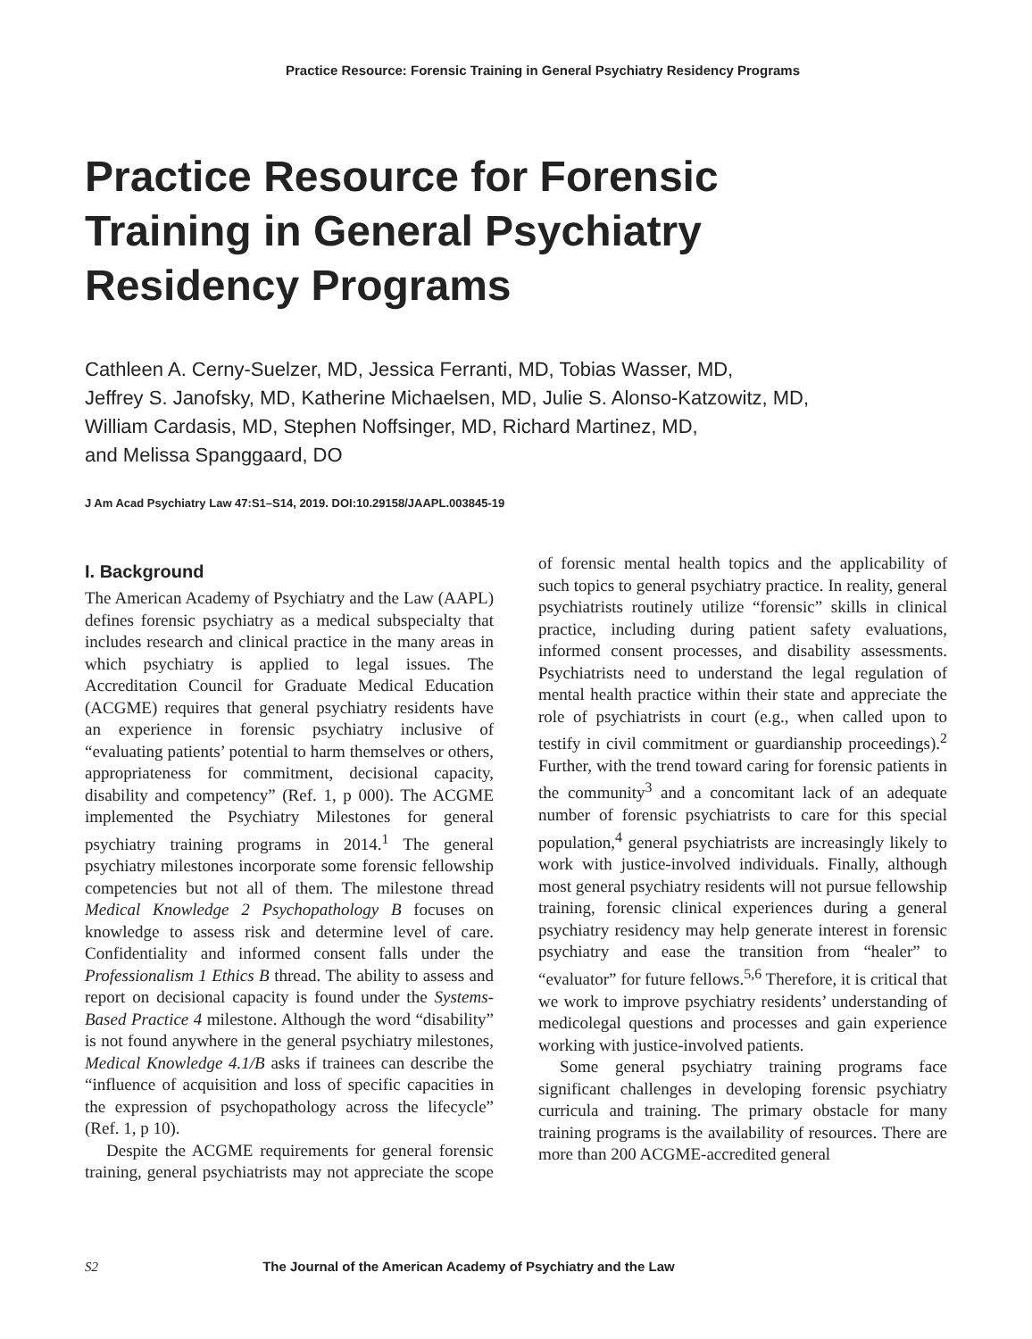Practice Resource: Forensic Training in General Psychiatry Residency Programs
Practice Resource for Forensic
Training in General Psychiatry
Residency Programs
Cathleen A. Cerny-Suelzer, MD, Jessica Ferranti, MD, Tobias Wasser, MD,
Jeffrey S. Janofsky, MD, Katherine Michaelsen, MD, Julie S. Alonso-Katzowitz, MD,
William Cardasis, MD, Stephen Noffsinger, MD, Richard Martinez, MD,
and Melissa Spanggaard, DO
J Am Acad Psychiatry Law 47:S1–S14, 2019. DOI:10.29158/JAAPL.003845-19
I. Background
The American Academy of Psychiatry and the Law (AAPL) defines forensic psychiatry as a medical subspecialty that includes research and clinical practice in the many areas in which psychiatry is applied to legal issues. The Accreditation Council for Graduate Medical Education (ACGME) requires that general psychiatry residents have an experience in forensic psychiatry inclusive of “evaluating patients’ potential to harm themselves or others, appropriateness for commitment, decisional capacity, disability and competency” (Ref. 1, p 000). The ACGME implemented the Psychiatry Milestones for general psychiatry training programs in 2014.<sup>1</sup> The general psychiatry milestones incorporate some forensic fellowship competencies but not all of them. The milestone thread Medical Knowledge 2 Psychopathology B focuses on knowledge to assess risk and determine level of care. Confidentiality and informed consent falls under the Professionalism 1 Ethics B thread. The ability to assess and report on decisional capacity is found under the Systems-Based Practice 4 milestone. Although the word “disability” is not found anywhere in the general psychiatry milestones, Medical Knowledge 4.1/B asks if trainees can describe the “influence of acquisition and loss of specific capacities in the expression of psychopathology across the lifecycle” (Ref. 1, p 10).
Despite the ACGME requirements for general forensic training, general psychiatrists may not appreciate the scope of forensic mental health topics and the applicability of such topics to general psychiatry practice. In reality, general psychiatrists routinely utilize “forensic” skills in clinical practice, including during patient safety evaluations, informed consent processes, and disability assessments. Psychiatrists need to understand the legal regulation of mental health practice within their state and appreciate the role of psychiatrists in court (e.g., when called upon to testify in civil commitment or guardianship proceedings).<sup>2</sup> Further, with the trend toward caring for forensic patients in the community<sup>3</sup> and a concomitant lack of an adequate number of forensic psychiatrists to care for this special population,<sup>4</sup> general psychiatrists are increasingly likely to work with justice-involved individuals. Finally, although most general psychiatry residents will not pursue fellowship training, forensic clinical experiences during a general psychiatry residency may help generate interest in forensic psychiatry and ease the transition from “healer” to “evaluator” for future fellows.<sup>5,6</sup> Therefore, it is critical that we work to improve psychiatry residents’ understanding of medicolegal questions and processes and gain experience working with justice-involved patients.
Some general psychiatry training programs face significant challenges in developing forensic psychiatry curricula and training. The primary obstacle for many training programs is the availability of resources. There are more than 200 ACGME-accredited general
S2 The Journal of the American Academy of Psychiatry and the Law